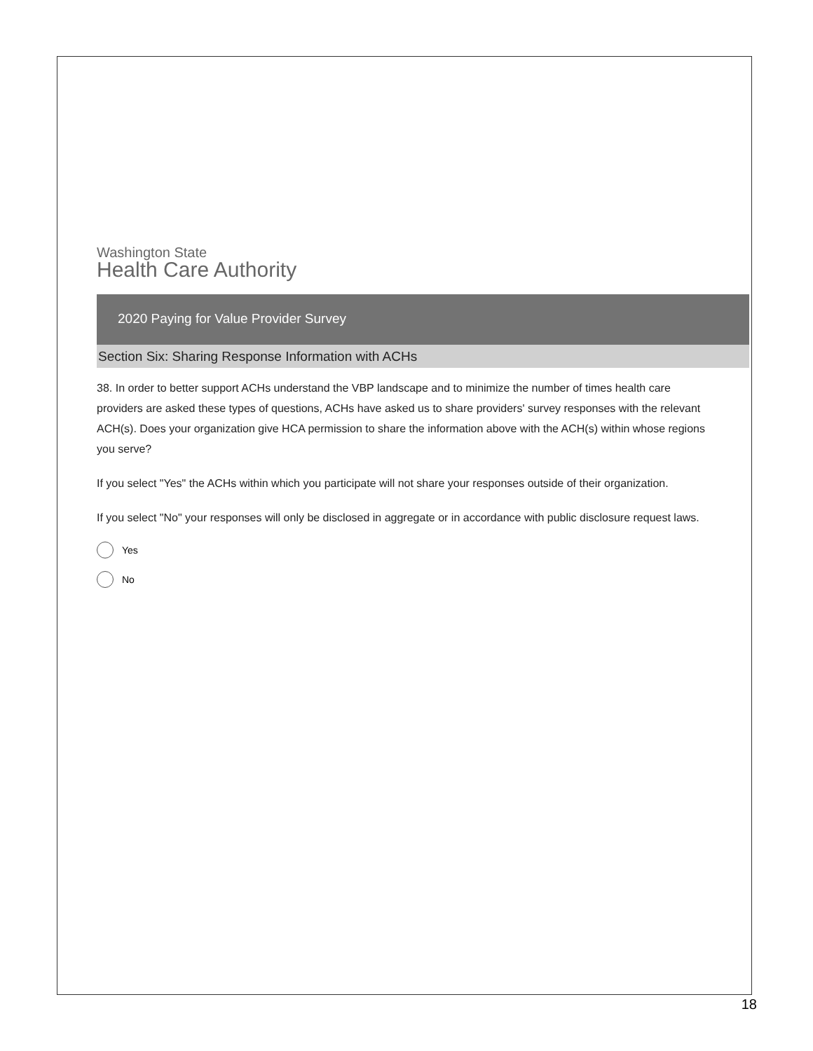Washington State
Health Care Authority
2020 Paying for Value Provider Survey
Section Six: Sharing Response Information with ACHs
38. In order to better support ACHs understand the VBP landscape and to minimize the number of times health care providers are asked these types of questions, ACHs have asked us to share providers' survey responses with the relevant ACH(s). Does your organization give HCA permission to share the information above with the ACH(s) within whose regions you serve?
If you select "Yes" the ACHs within which you participate will not share your responses outside of their organization.
If you select "No" your responses will only be disclosed in aggregate or in accordance with public disclosure request laws.
Yes
No
18